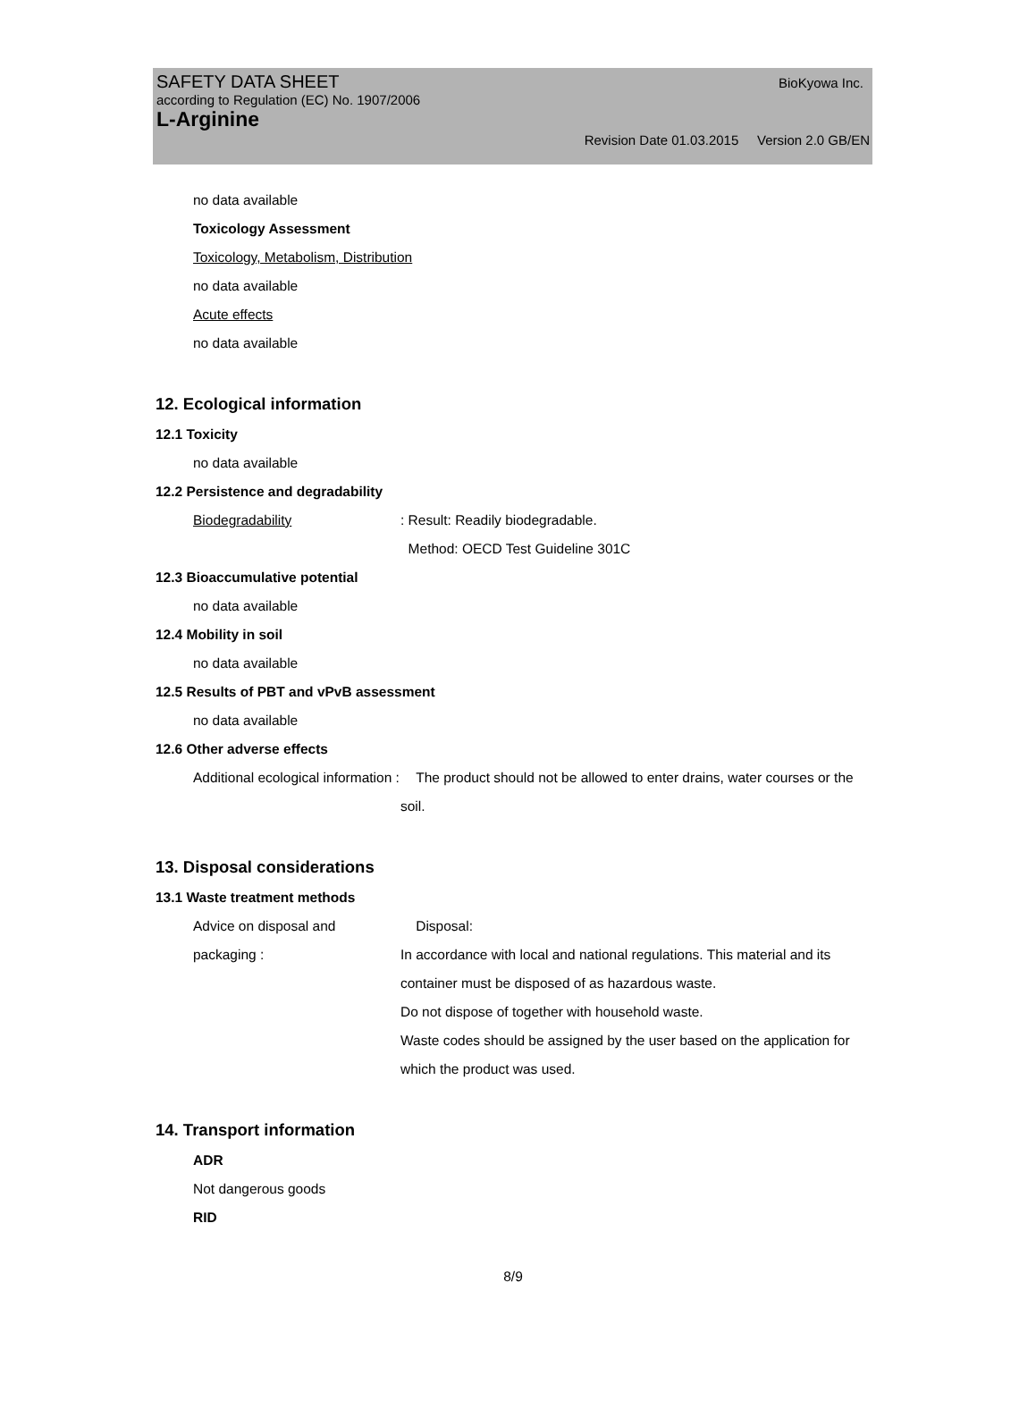SAFETY DATA SHEET
according to Regulation (EC) No. 1907/2006
L-Arginine
BioKyowa Inc.
Revision Date 01.03.2015 Version 2.0 GB/EN
no data available
Toxicology Assessment
Toxicology, Metabolism, Distribution
no data available
Acute effects
no data available
12. Ecological information
12.1 Toxicity
no data available
12.2 Persistence and degradability
Biodegradability : Result: Readily biodegradable.
Method: OECD Test Guideline 301C
12.3 Bioaccumulative potential
no data available
12.4 Mobility in soil
no data available
12.5 Results of PBT and vPvB assessment
no data available
12.6 Other adverse effects
Additional ecological information :
The product should not be allowed to enter drains, water courses or the soil.
13. Disposal considerations
13.1 Waste treatment methods
Advice on disposal and packaging :
Disposal:
In accordance with local and national regulations. This material and its container must be disposed of as hazardous waste.
Do not dispose of together with household waste.
Waste codes should be assigned by the user based on the application for which the product was used.
14. Transport information
ADR
Not dangerous goods
RID
8/9